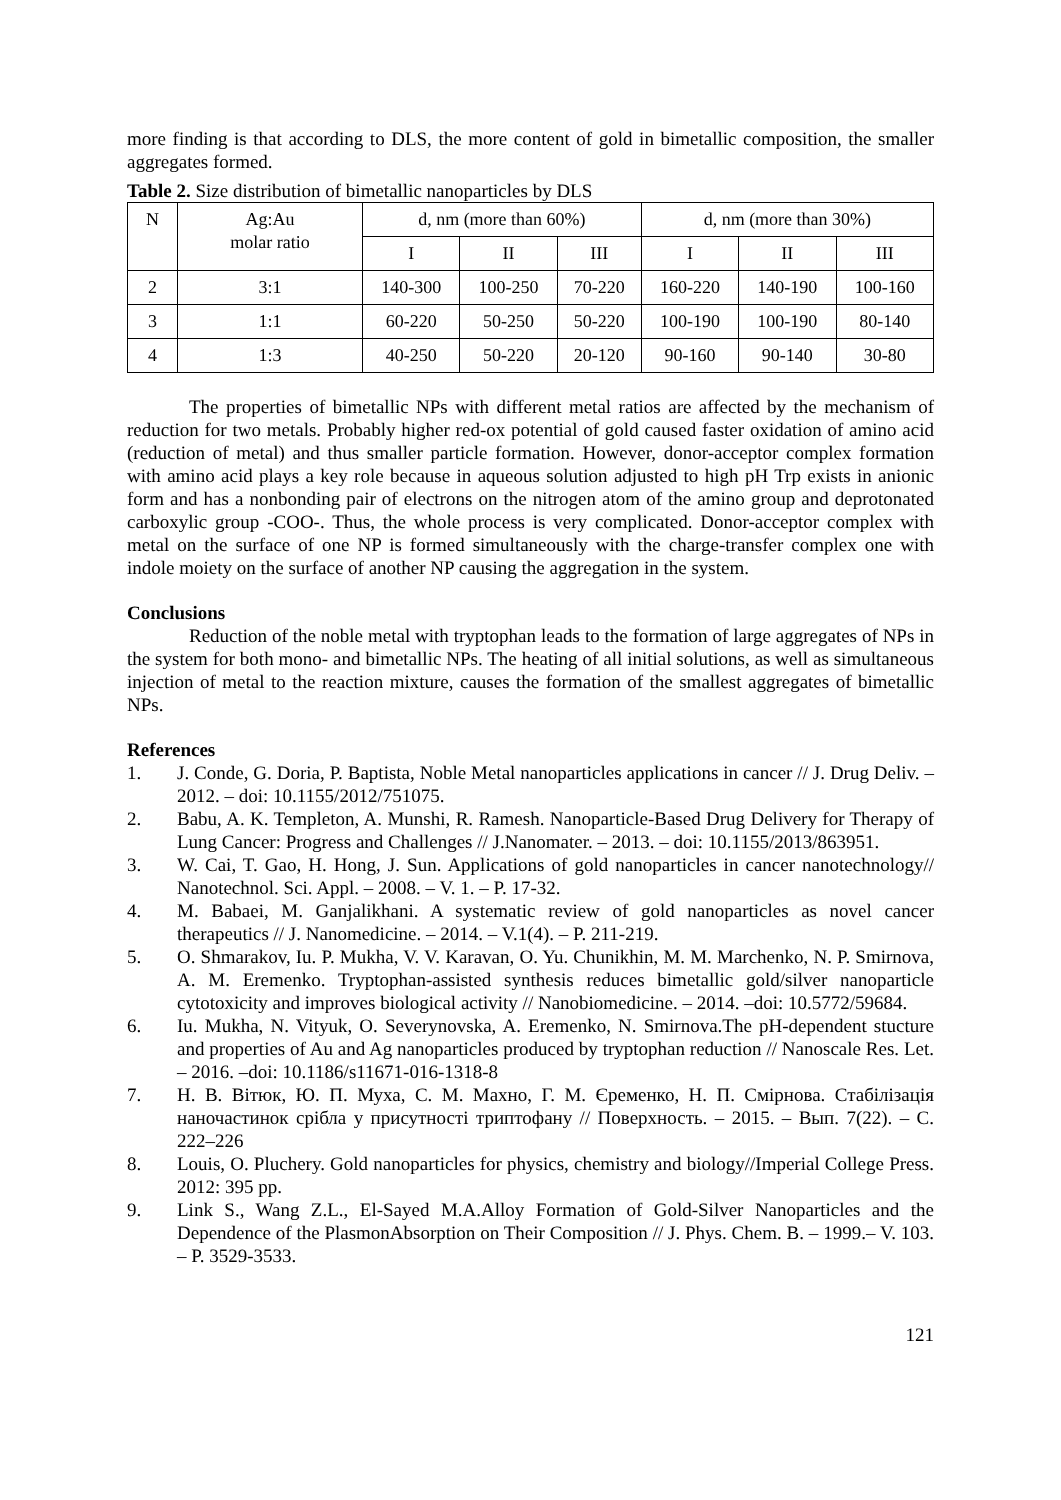more finding is that according to DLS, the more content of gold in bimetallic composition, the smaller aggregates formed.
Table 2. Size distribution of bimetallic nanoparticles by DLS
| N | Ag:Au molar ratio | d, nm (more than 60%) | | | d, nm (more than 30%) | | |
| | | I | II | III | I | II | III |
| 2 | 3:1 | 140-300 | 100-250 | 70-220 | 160-220 | 140-190 | 100-160 |
| 3 | 1:1 | 60-220 | 50-250 | 50-220 | 100-190 | 100-190 | 80-140 |
| 4 | 1:3 | 40-250 | 50-220 | 20-120 | 90-160 | 90-140 | 30-80 |
The properties of bimetallic NPs with different metal ratios are affected by the mechanism of reduction for two metals. Probably higher red-ox potential of gold caused faster oxidation of amino acid (reduction of metal) and thus smaller particle formation. However, donor-acceptor complex formation with amino acid plays a key role because in aqueous solution adjusted to high pH Trp exists in anionic form and has a nonbonding pair of electrons on the nitrogen atom of the amino group and deprotonated carboxylic group -COO-. Thus, the whole process is very complicated. Donor-acceptor complex with metal on the surface of one NP is formed simultaneously with the charge-transfer complex one with indole moiety on the surface of another NP causing the aggregation in the system.
Conclusions
Reduction of the noble metal with tryptophan leads to the formation of large aggregates of NPs in the system for both mono- and bimetallic NPs. The heating of all initial solutions, as well as simultaneous injection of metal to the reaction mixture, causes the formation of the smallest aggregates of bimetallic NPs.
References
1. J. Conde, G. Doria, P. Baptista, Noble Metal nanoparticles applications in cancer // J. Drug Deliv. – 2012. – doi: 10.1155/2012/751075.
2. Babu, A. K. Templeton, A. Munshi, R. Ramesh. Nanoparticle-Based Drug Delivery for Therapy of Lung Cancer: Progress and Challenges // J.Nanomater. – 2013. – doi: 10.1155/2013/863951.
3. W. Cai, T. Gao, H. Hong, J. Sun. Applications of gold nanoparticles in cancer nanotechnology// Nanotechnol. Sci. Appl. – 2008. – V. 1. – P. 17-32.
4. M. Babaei, M. Ganjalikhani. A systematic review of gold nanoparticles as novel cancer therapeutics // J. Nanomedicine. – 2014. – V.1(4). – P. 211-219.
5. O. Shmarakov, Iu. P. Mukha, V. V. Karavan, O. Yu. Chunikhin, M. M. Marchenko, N. P. Smirnova, A. M. Eremenko. Tryptophan-assisted synthesis reduces bimetallic gold/silver nanoparticle cytotoxicity and improves biological activity // Nanobiomedicine. – 2014. –doi: 10.5772/59684.
6. Iu. Mukha, N. Vityuk, O. Severynovska, A. Eremenko, N. Smirnova.The pH-dependent stucture and properties of Au and Ag nanoparticles produced by tryptophan reduction // Nanoscale Res. Let. – 2016. –doi: 10.1186/s11671-016-1318-8
7. Н. В. Вітюк, Ю. П. Муха, С. М. Махно, Г. М. Єременко, Н. П. Смірнова. Стабілізація наночастинок срібла у присутності триптофану // Поверхность. – 2015. – Вып. 7(22). – С. 222–226
8. Louis, O. Pluchery. Gold nanoparticles for physics, chemistry and biology//Imperial College Press. 2012: 395 pp.
9. Link S., Wang Z.L., El-Sayed M.A.Alloy Formation of Gold-Silver Nanoparticles and the Dependence of the PlasmonAbsorption on Their Composition // J. Phys. Chem. B. – 1999.– V. 103. – P. 3529-3533.
121